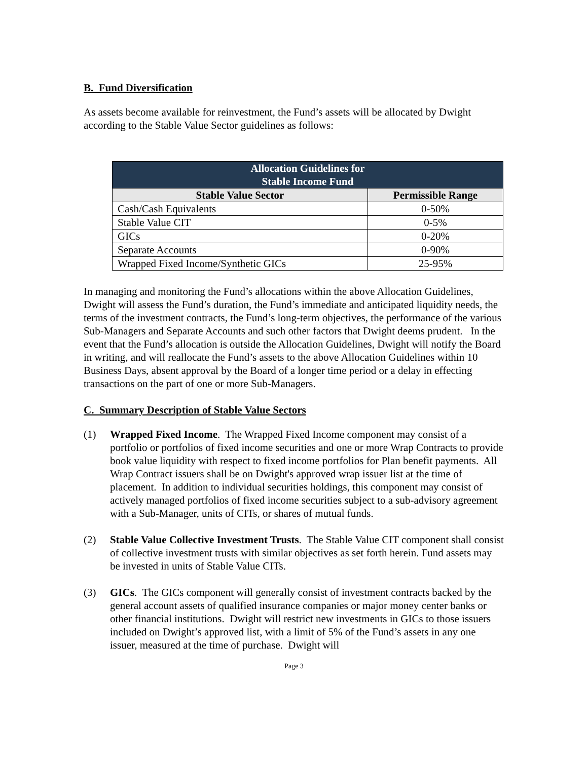B. Fund Diversification
As assets become available for reinvestment, the Fund’s assets will be allocated by Dwight according to the Stable Value Sector guidelines as follows:
| Allocation Guidelines for Stable Income Fund | |
| --- | --- |
| Stable Value Sector | Permissible Range |
| Cash/Cash Equivalents | 0-50% |
| Stable Value CIT | 0-5% |
| GICs | 0-20% |
| Separate Accounts | 0-90% |
| Wrapped Fixed Income/Synthetic GICs | 25-95% |
In managing and monitoring the Fund’s allocations within the above Allocation Guidelines, Dwight will assess the Fund’s duration, the Fund’s immediate and anticipated liquidity needs, the terms of the investment contracts, the Fund’s long-term objectives, the performance of the various Sub-Managers and Separate Accounts and such other factors that Dwight deems prudent. In the event that the Fund’s allocation is outside the Allocation Guidelines, Dwight will notify the Board in writing, and will reallocate the Fund’s assets to the above Allocation Guidelines within 10 Business Days, absent approval by the Board of a longer time period or a delay in effecting transactions on the part of one or more Sub-Managers.
C. Summary Description of Stable Value Sectors
(1) Wrapped Fixed Income. The Wrapped Fixed Income component may consist of a portfolio or portfolios of fixed income securities and one or more Wrap Contracts to provide book value liquidity with respect to fixed income portfolios for Plan benefit payments. All Wrap Contract issuers shall be on Dwight's approved wrap issuer list at the time of placement. In addition to individual securities holdings, this component may consist of actively managed portfolios of fixed income securities subject to a sub-advisory agreement with a Sub-Manager, units of CITs, or shares of mutual funds.
(2) Stable Value Collective Investment Trusts. The Stable Value CIT component shall consist of collective investment trusts with similar objectives as set forth herein. Fund assets may be invested in units of Stable Value CITs.
(3) GICs. The GICs component will generally consist of investment contracts backed by the general account assets of qualified insurance companies or major money center banks or other financial institutions. Dwight will restrict new investments in GICs to those issuers included on Dwight’s approved list, with a limit of 5% of the Fund’s assets in any one issuer, measured at the time of purchase. Dwight will
Page 3